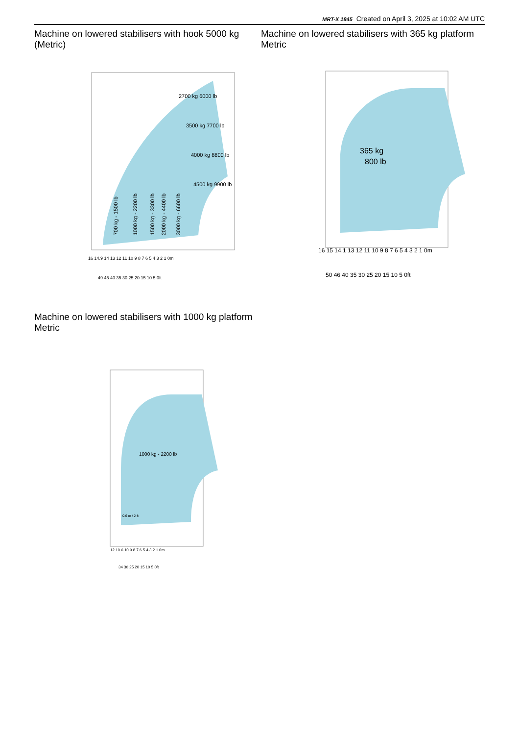MRT-X 1845 Created on April 3, 2025 at 10:02 AM UTC
Machine on lowered stabilisers with hook 5000 kg (Metric)
Machine on lowered stabilisers with 365 kg platform Metric
700 kg - 1500 lb
1000 kg - 2200 lb
1500 kg - 3300 lb
2000 kg - 4400 lb
3000 kg - 6600 lb
2700 kg 6000 lb
3500 kg 7700 lb
4000 kg 8800 lb
4500 kg 9900 lb
16 14.9 14 13 12 11 10 9 8 7 6 5 4 3 2 1 0m
49 45 40 35 30 25 20 15 10 5 0ft
365 kg
800 lb
16 15 14.1 13 12 11 10 9 8 7 6 5 4 3 2 1 0m
50 46 40 35 30 25 20 15 10 5 0ft
Machine on lowered stabilisers with 1000 kg platform Metric
1000 kg - 2200 lb
0.6 m / 2 ft
12 10.6 10 9 8 7 6 5 4 3 2 1 0m
34 30 25 20 15 10 5 0ft